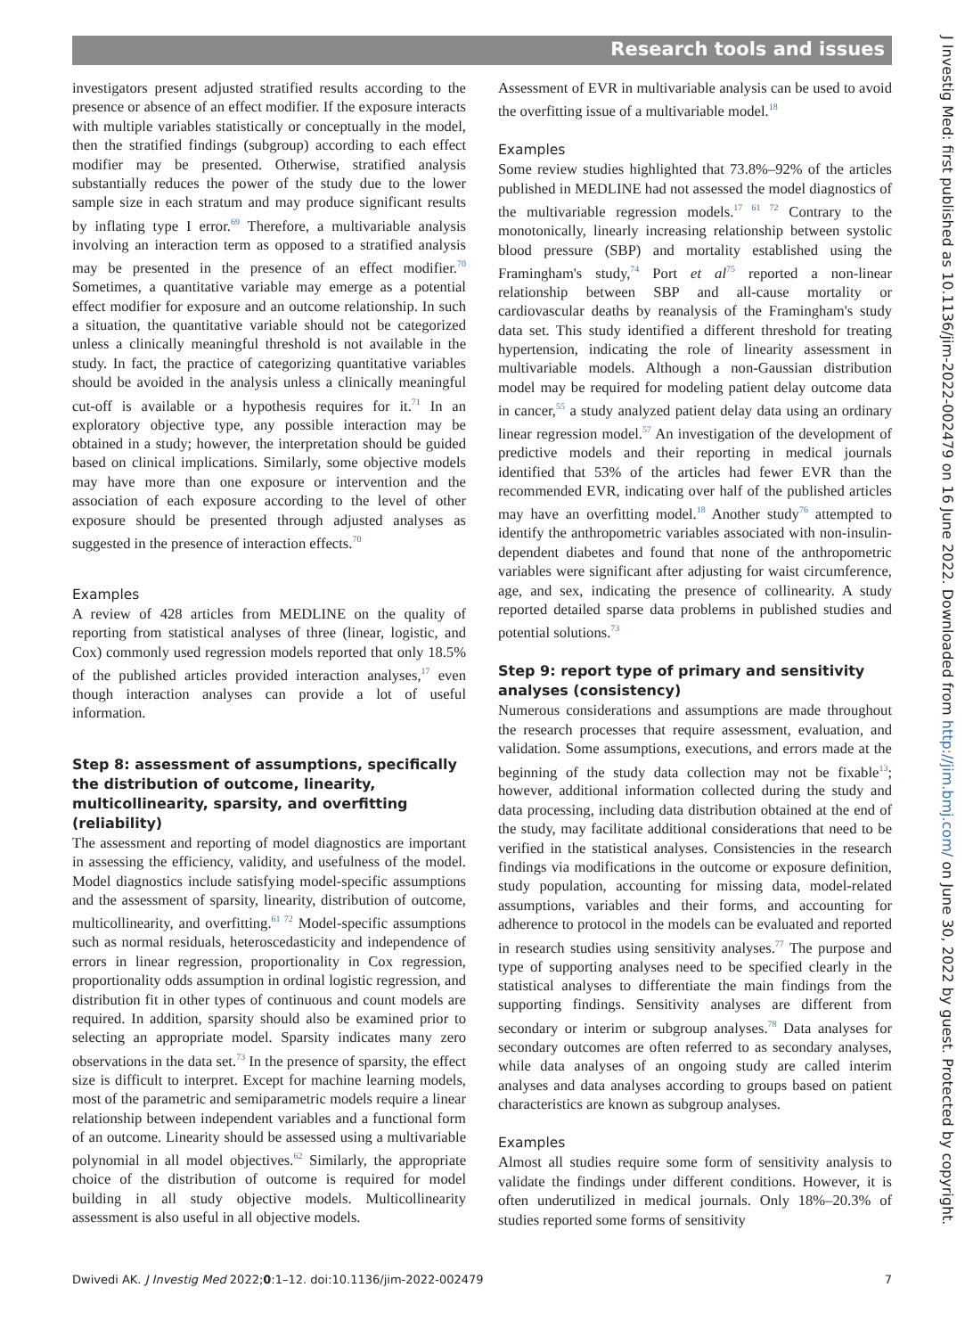Research tools and issues
investigators present adjusted stratified results according to the presence or absence of an effect modifier. If the exposure interacts with multiple variables statistically or conceptually in the model, then the stratified findings (subgroup) according to each effect modifier may be presented. Otherwise, stratified analysis substantially reduces the power of the study due to the lower sample size in each stratum and may produce significant results by inflating type I error.<sup>69</sup> Therefore, a multivariable analysis involving an interaction term as opposed to a stratified analysis may be presented in the presence of an effect modifier.<sup>70</sup> Sometimes, a quantitative variable may emerge as a potential effect modifier for exposure and an outcome relationship. In such a situation, the quantitative variable should not be categorized unless a clinically meaningful threshold is not available in the study. In fact, the practice of categorizing quantitative variables should be avoided in the analysis unless a clinically meaningful cut-off is available or a hypothesis requires for it.<sup>71</sup> In an exploratory objective type, any possible interaction may be obtained in a study; however, the interpretation should be guided based on clinical implications. Similarly, some objective models may have more than one exposure or intervention and the association of each exposure according to the level of other exposure should be presented through adjusted analyses as suggested in the presence of interaction effects.<sup>70</sup>
Examples
A review of 428 articles from MEDLINE on the quality of reporting from statistical analyses of three (linear, logistic, and Cox) commonly used regression models reported that only 18.5% of the published articles provided interaction analyses,<sup>17</sup> even though interaction analyses can provide a lot of useful information.
Step 8: assessment of assumptions, specifically the distribution of outcome, linearity, multicollinearity, sparsity, and overfitting (reliability)
The assessment and reporting of model diagnostics are important in assessing the efficiency, validity, and usefulness of the model. Model diagnostics include satisfying model-specific assumptions and the assessment of sparsity, linearity, distribution of outcome, multicollinearity, and overfitting.<sup>61 72</sup> Model-specific assumptions such as normal residuals, heteroscedasticity and independence of errors in linear regression, proportionality in Cox regression, proportionality odds assumption in ordinal logistic regression, and distribution fit in other types of continuous and count models are required. In addition, sparsity should also be examined prior to selecting an appropriate model. Sparsity indicates many zero observations in the data set.<sup>73</sup> In the presence of sparsity, the effect size is difficult to interpret. Except for machine learning models, most of the parametric and semiparametric models require a linear relationship between independent variables and a functional form of an outcome. Linearity should be assessed using a multivariable polynomial in all model objectives.<sup>62</sup> Similarly, the appropriate choice of the distribution of outcome is required for model building in all study objective models. Multicollinearity assessment is also useful in all objective models.
Assessment of EVR in multivariable analysis can be used to avoid the overfitting issue of a multivariable model.<sup>18</sup>
Examples
Some review studies highlighted that 73.8%–92% of the articles published in MEDLINE had not assessed the model diagnostics of the multivariable regression models.<sup>17 61 72</sup> Contrary to the monotonically, linearly increasing relationship between systolic blood pressure (SBP) and mortality established using the Framingham's study,<sup>74</sup> Port et al<sup>75</sup> reported a non-linear relationship between SBP and all-cause mortality or cardiovascular deaths by reanalysis of the Framingham's study data set. This study identified a different threshold for treating hypertension, indicating the role of linearity assessment in multivariable models. Although a non-Gaussian distribution model may be required for modeling patient delay outcome data in cancer,<sup>55</sup> a study analyzed patient delay data using an ordinary linear regression model.<sup>57</sup> An investigation of the development of predictive models and their reporting in medical journals identified that 53% of the articles had fewer EVR than the recommended EVR, indicating over half of the published articles may have an overfitting model.<sup>18</sup> Another study<sup>76</sup> attempted to identify the anthropometric variables associated with non-insulin-dependent diabetes and found that none of the anthropometric variables were significant after adjusting for waist circumference, age, and sex, indicating the presence of collinearity. A study reported detailed sparse data problems in published studies and potential solutions.<sup>73</sup>
Step 9: report type of primary and sensitivity analyses (consistency)
Numerous considerations and assumptions are made throughout the research processes that require assessment, evaluation, and validation. Some assumptions, executions, and errors made at the beginning of the study data collection may not be fixable<sup>13</sup>; however, additional information collected during the study and data processing, including data distribution obtained at the end of the study, may facilitate additional considerations that need to be verified in the statistical analyses. Consistencies in the research findings via modifications in the outcome or exposure definition, study population, accounting for missing data, model-related assumptions, variables and their forms, and accounting for adherence to protocol in the models can be evaluated and reported in research studies using sensitivity analyses.<sup>77</sup> The purpose and type of supporting analyses need to be specified clearly in the statistical analyses to differentiate the main findings from the supporting findings. Sensitivity analyses are different from secondary or interim or subgroup analyses.<sup>78</sup> Data analyses for secondary outcomes are often referred to as secondary analyses, while data analyses of an ongoing study are called interim analyses and data analyses according to groups based on patient characteristics are known as subgroup analyses.
Examples
Almost all studies require some form of sensitivity analysis to validate the findings under different conditions. However, it is often underutilized in medical journals. Only 18%–20.3% of studies reported some forms of sensitivity
Dwivedi AK. J Investig Med 2022;0:1–12. doi:10.1136/jim-2022-002479 7
J Investig Med: first published as 10.1136/jim-2022-002479 on 16 June 2022. Downloaded from http://jim.bmj.com/ on June 30, 2022 by guest. Protected by copyright.